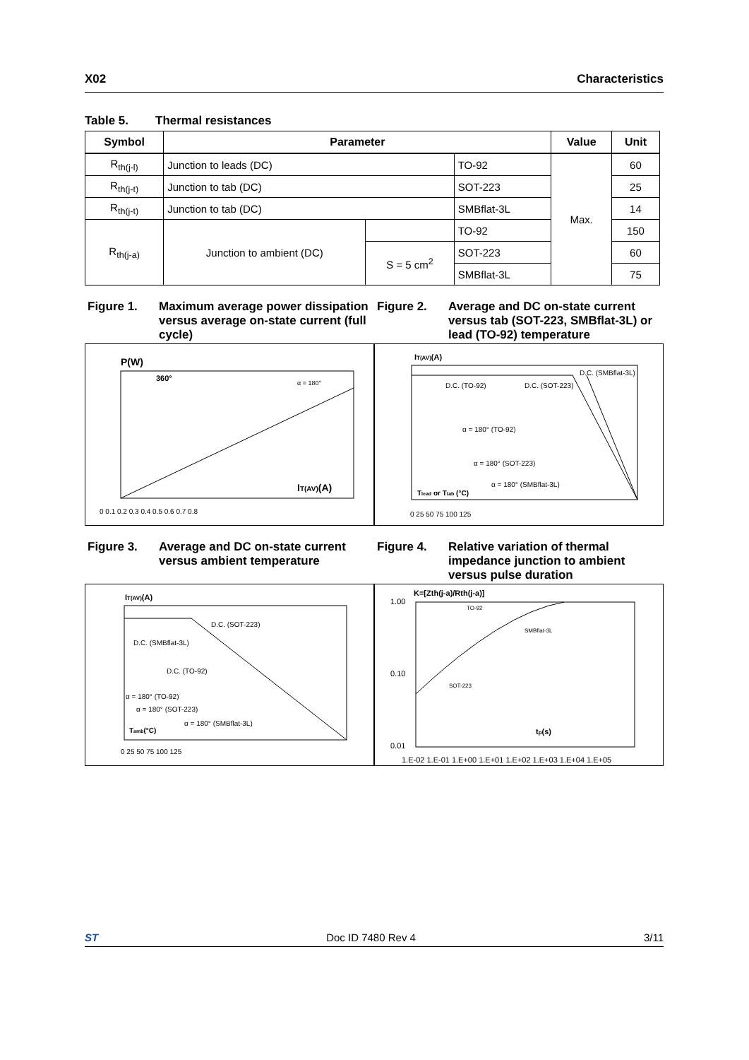X02 Characteristics
Table 5. Thermal resistances
| Symbol | Parameter | | | Value | Unit |
| --- | --- | --- | --- | --- | --- |
| R<sub>th(j-l)</sub> | Junction to leads (DC) | | TO-92 | Max. | 60 |
| R<sub>th(j-t)</sub> | Junction to tab (DC) | | SOT-223 | | 25 |
| R<sub>th(j-t)</sub> | Junction to tab (DC) | | SMBflat-3L | | 14 |
| R<sub>th(j-a)</sub> | Junction to ambient (DC) | | TO-92 | | 150 |
| | | S = 5 cm<sup>2</sup> | SOT-223 | | 60 |
| | | | SMBflat-3L | | 75 |
Figure 1. Maximum average power dissipation versus average on-state current (full cycle)
P(W)
IT(AV)(A)
360°
α = 180°
0 0.1 0.2 0.3 0.4 0.5 0.6 0.7 0.8
Figure 2. Average and DC on-state current versus tab (SOT-223, SMBflat-3L) or lead (TO-92) temperature
IT(AV)(A)
D.C. (SMBflat-3L)
D.C. (TO-92)
D.C. (SOT-223)
α = 180° (TO-92)
α = 180° (SOT-223)
α = 180° (SMBflat-3L)
Tlead or Ttab (°C)
0 25 50 75 100 125
Figure 3. Average and DC on-state current versus ambient temperature
IT(AV)(A)
D.C. (SOT-223)
D.C. (SMBflat-3L)
D.C. (TO-92)
α = 180° (TO-92)
α = 180° (SOT-223)
α = 180° (SMBflat-3L)
Tamb(°C)
0 25 50 75 100 125
Figure 4. Relative variation of thermal impedance junction to ambient versus pulse duration
K=[Zth(j-a)/Rth(j-a)]
TO-92
SMBflat-3L
SOT-223
tp(s)
1.00
0.10
0.01
1.E-02 1.E-01 1.E+00 1.E+01 1.E+02 1.E+03 1.E+04 1.E+05
ST Doc ID 7480 Rev 4 3/11